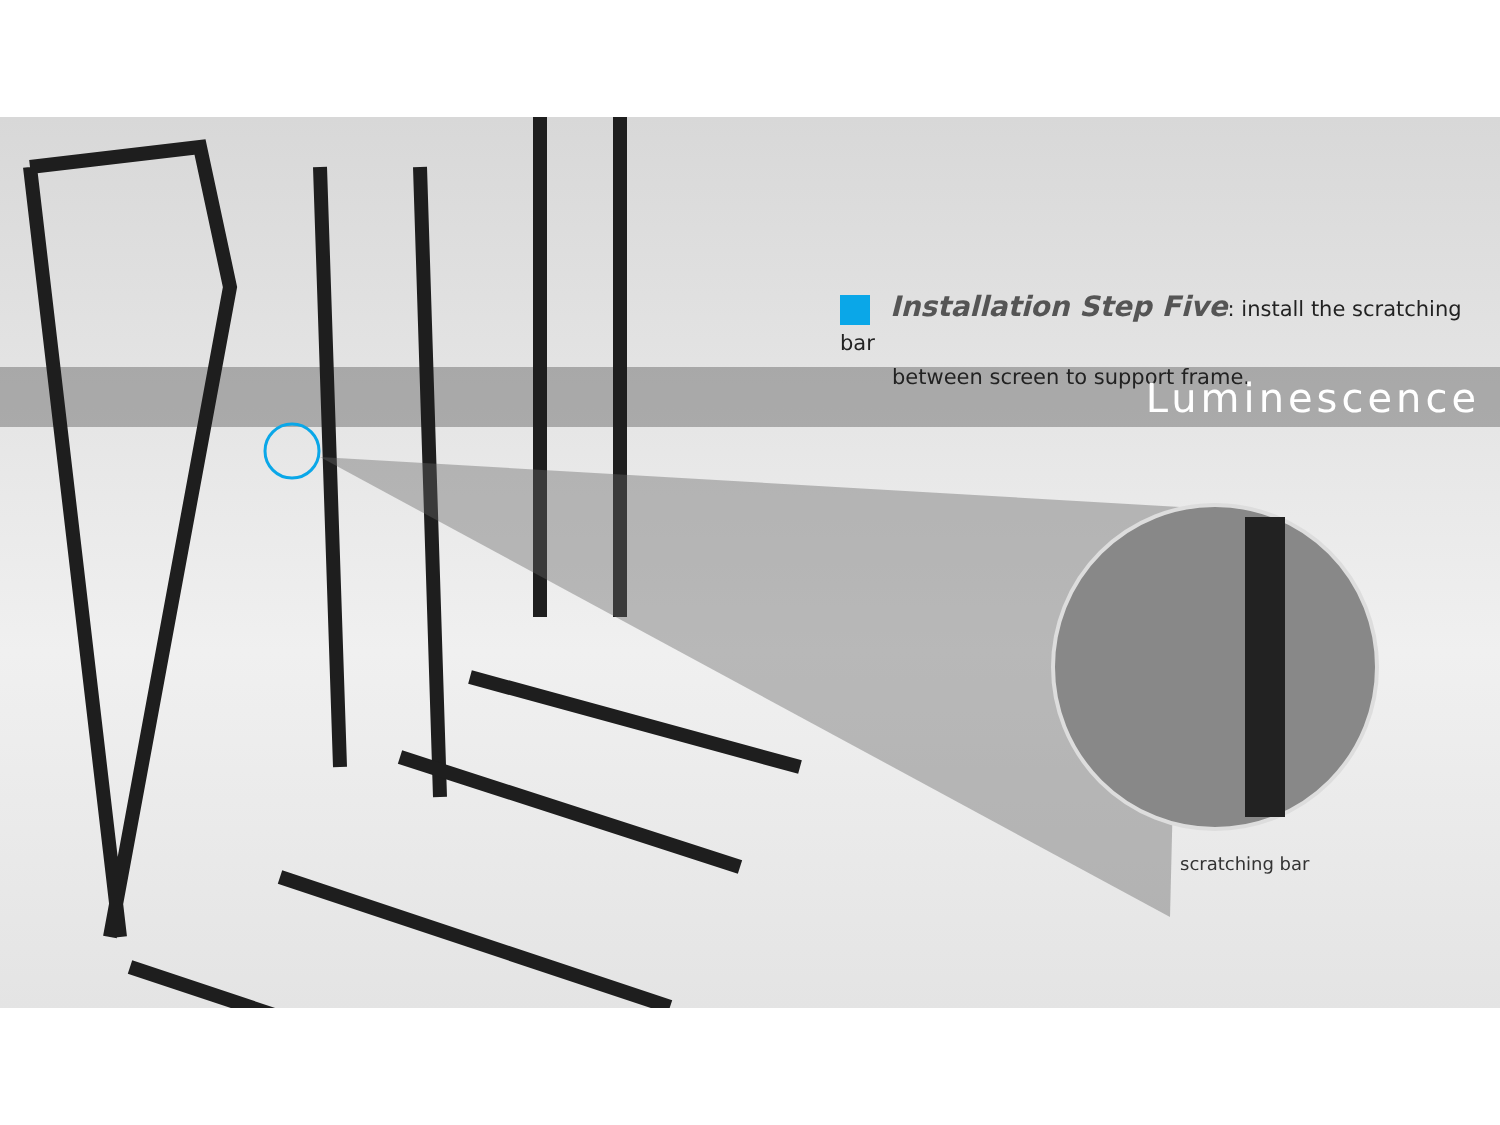Installation Step Five: install the scratching bar
between screen to support frame.
Luminescence
scratching bar